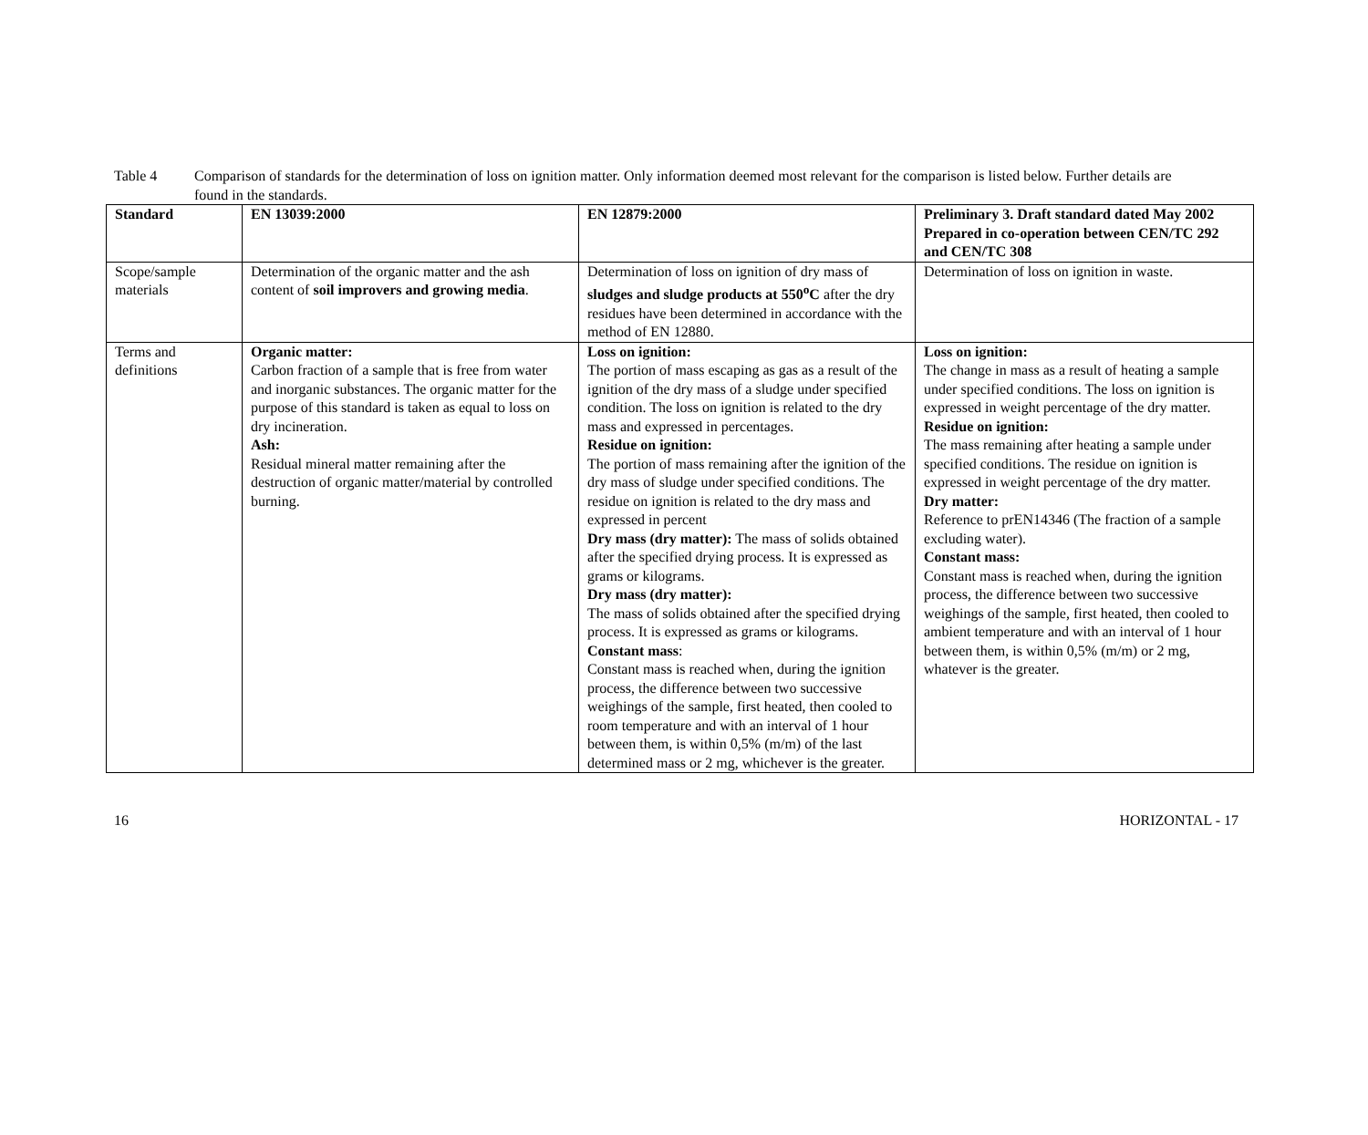Table 4 Comparison of standards for the determination of loss on ignition matter. Only information deemed most relevant for the comparison is listed below. Further details are found in the standards.
| Standard | EN 13039:2000 | EN 12879:2000 | Preliminary 3. Draft standard dated May 2002 Prepared in co-operation between CEN/TC 292 and CEN/TC 308 |
| --- | --- | --- | --- |
| Scope/sample materials | Determination of the organic matter and the ash content of soil improvers and growing media . | Determination of loss on ignition of dry mass of sludges and sludge products at 550<sup>o</sup>C after the dry residues have been determined in accordance with the method of EN 12880. | Determination of loss on ignition in waste. |
| Terms and definitions | Organic matter: Carbon fraction of a sample that is free from water and inorganic substances. The organic matter for the purpose of this standard is taken as equal to loss on dry incineration. Ash: Residual mineral matter remaining after the destruction of organic matter/material by controlled burning. | Loss on ignition: The portion of mass escaping as gas as a result of the ignition of the dry mass of a sludge under specified condition. The loss on ignition is related to the dry mass and expressed in percentages. Residue on ignition: The portion of mass remaining after the ignition of the dry mass of sludge under specified conditions. The residue on ignition is related to the dry mass and expressed in percent Dry mass (dry matter): The mass of solids obtained after the specified drying process. It is expressed as grams or kilograms. Dry mass (dry matter): The mass of solids obtained after the specified drying process. It is expressed as grams or kilograms. Constant mass : Constant mass is reached when, during the ignition process, the difference between two successive weighings of the sample, first heated, then cooled to room temperature and with an interval of 1 hour between them, is within 0,5% (m/m) of the last determined mass or 2 mg, whichever is the greater. | Loss on ignition: The change in mass as a result of heating a sample under specified conditions. The loss on ignition is expressed in weight percentage of the dry matter. Residue on ignition: The mass remaining after heating a sample under specified conditions. The residue on ignition is expressed in weight percentage of the dry matter. Dry matter: Reference to prEN14346 (The fraction of a sample excluding water). Constant mass: Constant mass is reached when, during the ignition process, the difference between two successive weighings of the sample, first heated, then cooled to ambient temperature and with an interval of 1 hour between them, is within 0,5% (m/m) or 2 mg, whatever is the greater. |
16 HORIZONTAL - 17